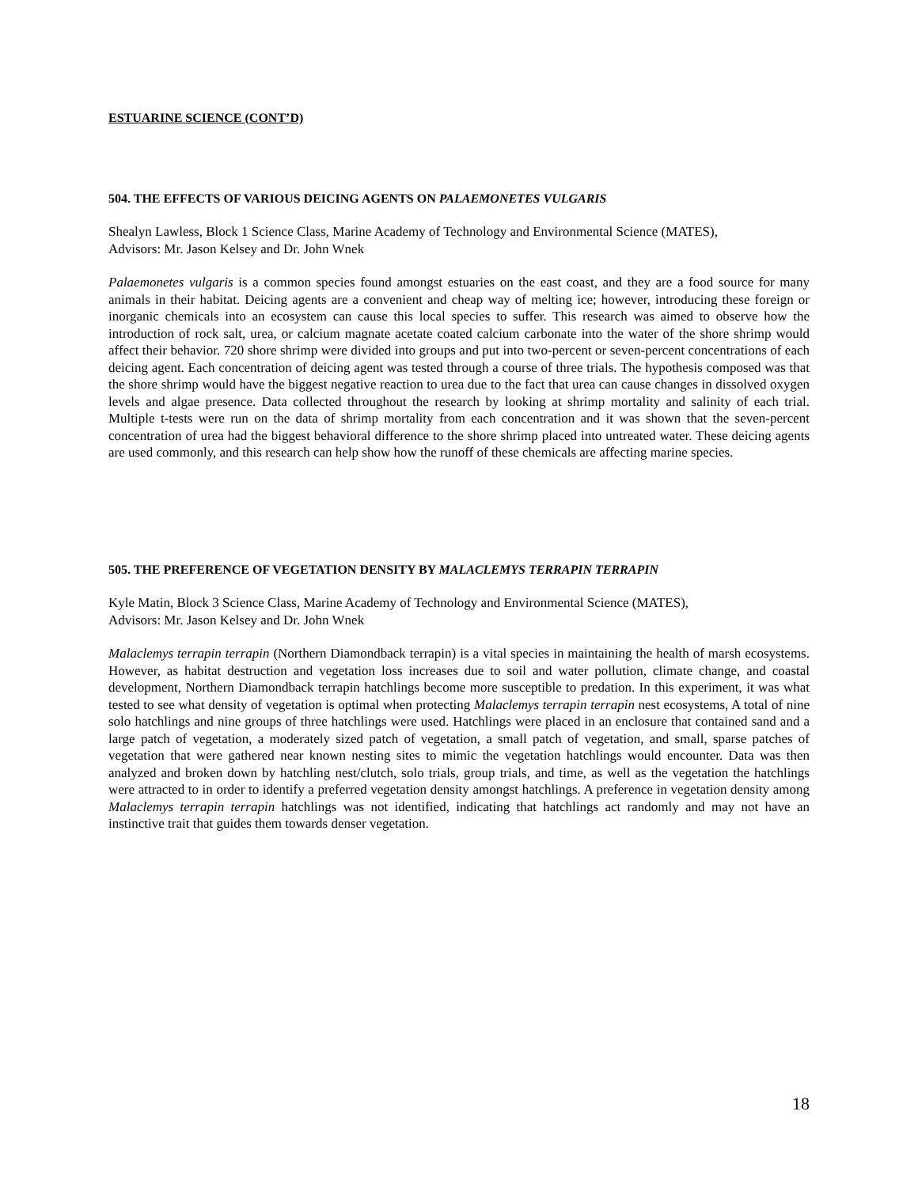ESTUARINE SCIENCE (CONT’D)
504. THE EFFECTS OF VARIOUS DEICING AGENTS ON PALAEMONETES VULGARIS
Shealyn Lawless, Block 1 Science Class, Marine Academy of Technology and Environmental Science (MATES),
Advisors: Mr. Jason Kelsey and Dr. John Wnek
Palaemonetes vulgaris is a common species found amongst estuaries on the east coast, and they are a food source for many animals in their habitat. Deicing agents are a convenient and cheap way of melting ice; however, introducing these foreign or inorganic chemicals into an ecosystem can cause this local species to suffer. This research was aimed to observe how the introduction of rock salt, urea, or calcium magnate acetate coated calcium carbonate into the water of the shore shrimp would affect their behavior. 720 shore shrimp were divided into groups and put into two-percent or seven-percent concentrations of each deicing agent. Each concentration of deicing agent was tested through a course of three trials. The hypothesis composed was that the shore shrimp would have the biggest negative reaction to urea due to the fact that urea can cause changes in dissolved oxygen levels and algae presence. Data collected throughout the research by looking at shrimp mortality and salinity of each trial. Multiple t-tests were run on the data of shrimp mortality from each concentration and it was shown that the seven-percent concentration of urea had the biggest behavioral difference to the shore shrimp placed into untreated water. These deicing agents are used commonly, and this research can help show how the runoff of these chemicals are affecting marine species.
505. THE PREFERENCE OF VEGETATION DENSITY BY MALACLEMYS TERRAPIN TERRAPIN
Kyle Matin, Block 3 Science Class, Marine Academy of Technology and Environmental Science (MATES),
Advisors: Mr. Jason Kelsey and Dr. John Wnek
Malaclemys terrapin terrapin (Northern Diamondback terrapin) is a vital species in maintaining the health of marsh ecosystems. However, as habitat destruction and vegetation loss increases due to soil and water pollution, climate change, and coastal development, Northern Diamondback terrapin hatchlings become more susceptible to predation. In this experiment, it was what tested to see what density of vegetation is optimal when protecting Malaclemys terrapin terrapin nest ecosystems, A total of nine solo hatchlings and nine groups of three hatchlings were used. Hatchlings were placed in an enclosure that contained sand and a large patch of vegetation, a moderately sized patch of vegetation, a small patch of vegetation, and small, sparse patches of vegetation that were gathered near known nesting sites to mimic the vegetation hatchlings would encounter. Data was then analyzed and broken down by hatchling nest/clutch, solo trials, group trials, and time, as well as the vegetation the hatchlings were attracted to in order to identify a preferred vegetation density amongst hatchlings. A preference in vegetation density among Malaclemys terrapin terrapin hatchlings was not identified, indicating that hatchlings act randomly and may not have an instinctive trait that guides them towards denser vegetation.
18